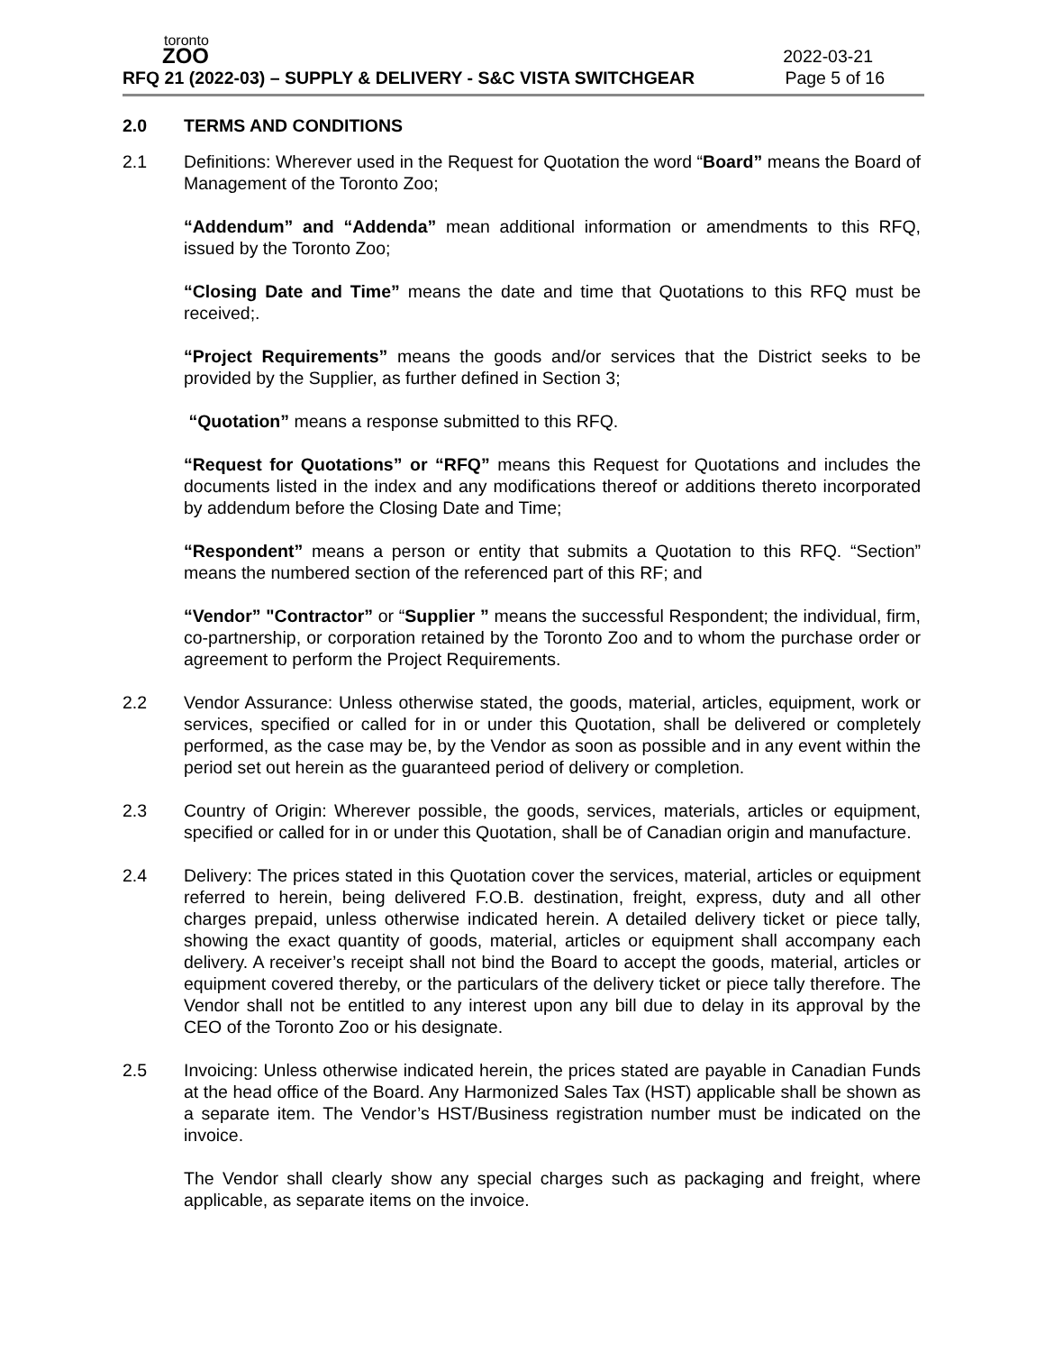toronto
ZOO
2022-03-21
RFQ 21 (2022-03) – SUPPLY & DELIVERY - S&C VISTA SWITCHGEAR Page 5 of 16
2.0 TERMS AND CONDITIONS
2.1 Definitions: Wherever used in the Request for Quotation the word “Board” means the Board of Management of the Toronto Zoo;
“Addendum” and “Addenda” mean additional information or amendments to this RFQ, issued by the Toronto Zoo;
“Closing Date and Time” means the date and time that Quotations to this RFQ must be received;.
“Project Requirements” means the goods and/or services that the District seeks to be provided by the Supplier, as further defined in Section 3;
“Quotation” means a response submitted to this RFQ.
“Request for Quotations” or “RFQ” means this Request for Quotations and includes the documents listed in the index and any modifications thereof or additions thereto incorporated by addendum before the Closing Date and Time;
“Respondent” means a person or entity that submits a Quotation to this RFQ. “Section” means the numbered section of the referenced part of this RF; and
“Vendor” "Contractor” or “Supplier ” means the successful Respondent; the individual, firm, co-partnership, or corporation retained by the Toronto Zoo and to whom the purchase order or agreement to perform the Project Requirements.
2.2 Vendor Assurance: Unless otherwise stated, the goods, material, articles, equipment, work or services, specified or called for in or under this Quotation, shall be delivered or completely performed, as the case may be, by the Vendor as soon as possible and in any event within the period set out herein as the guaranteed period of delivery or completion.
2.3 Country of Origin: Wherever possible, the goods, services, materials, articles or equipment, specified or called for in or under this Quotation, shall be of Canadian origin and manufacture.
2.4 Delivery: The prices stated in this Quotation cover the services, material, articles or equipment referred to herein, being delivered F.O.B. destination, freight, express, duty and all other charges prepaid, unless otherwise indicated herein. A detailed delivery ticket or piece tally, showing the exact quantity of goods, material, articles or equipment shall accompany each delivery. A receiver’s receipt shall not bind the Board to accept the goods, material, articles or equipment covered thereby, or the particulars of the delivery ticket or piece tally therefore. The Vendor shall not be entitled to any interest upon any bill due to delay in its approval by the CEO of the Toronto Zoo or his designate.
2.5 Invoicing: Unless otherwise indicated herein, the prices stated are payable in Canadian Funds at the head office of the Board. Any Harmonized Sales Tax (HST) applicable shall be shown as a separate item. The Vendor’s HST/Business registration number must be indicated on the invoice.
The Vendor shall clearly show any special charges such as packaging and freight, where applicable, as separate items on the invoice.